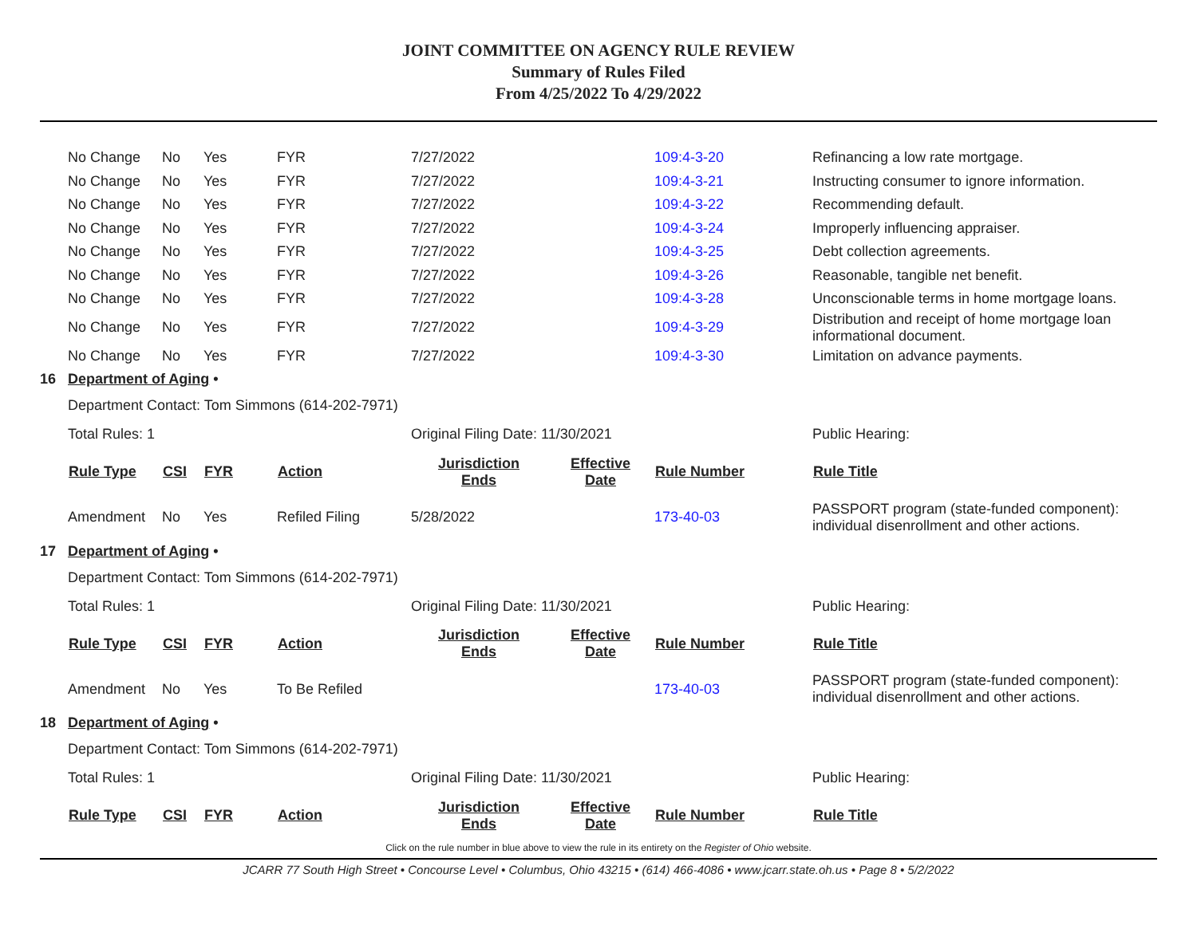JOINT COMMITTEE ON AGENCY RULE REVIEW
Summary of Rules Filed
From 4/25/2022 To 4/29/2022
| | No Change | No | Yes | FYR | 7/27/2022 | | 109:4-3-20 | Refinancing a low rate mortgage. |
| | No Change | No | Yes | FYR | 7/27/2022 | | 109:4-3-21 | Instructing consumer to ignore information. |
| | No Change | No | Yes | FYR | 7/27/2022 | | 109:4-3-22 | Recommending default. |
| | No Change | No | Yes | FYR | 7/27/2022 | | 109:4-3-24 | Improperly influencing appraiser. |
| | No Change | No | Yes | FYR | 7/27/2022 | | 109:4-3-25 | Debt collection agreements. |
| | No Change | No | Yes | FYR | 7/27/2022 | | 109:4-3-26 | Reasonable, tangible net benefit. |
| | No Change | No | Yes | FYR | 7/27/2022 | | 109:4-3-28 | Unconscionable terms in home mortgage loans. |
| | No Change | No | Yes | FYR | 7/27/2022 | | 109:4-3-29 | Distribution and receipt of home mortgage loan informational document. |
| | No Change | No | Yes | FYR | 7/27/2022 | | 109:4-3-30 | Limitation on advance payments. |
| 16 | Department of Aging • | | | | | | | |
| | Department Contact: Tom Simmons (614-202-7971) | | | | | | | |
| | Total Rules: 1 | | | | Original Filing Date: 11/30/2021 | | | Public Hearing: |
| | Rule Type | CSI | FYR | Action | Jurisdiction Ends | Effective Date | Rule Number | Rule Title |
| | Amendment | No | Yes | Refiled Filing | 5/28/2022 | | 173-40-03 | PASSPORT program (state-funded component): individual disenrollment and other actions. |
| 17 | Department of Aging • | | | | | | | |
| | Department Contact: Tom Simmons (614-202-7971) | | | | | | | |
| | Total Rules: 1 | | | | Original Filing Date: 11/30/2021 | | | Public Hearing: |
| | Rule Type | CSI | FYR | Action | Jurisdiction Ends | Effective Date | Rule Number | Rule Title |
| | Amendment | No | Yes | To Be Refiled | | | 173-40-03 | PASSPORT program (state-funded component): individual disenrollment and other actions. |
| 18 | Department of Aging • | | | | | | | |
| | Department Contact: Tom Simmons (614-202-7971) | | | | | | | |
| | Total Rules: 1 | | | | Original Filing Date: 11/30/2021 | | | Public Hearing: |
| | Rule Type | CSI | FYR | Action | Jurisdiction Ends | Effective Date | Rule Number | Rule Title |
Click on the rule number in blue above to view the rule in its entirety on the Register of Ohio website.
JCARR 77 South High Street • Concourse Level • Columbus, Ohio 43215 • (614) 466-4086 • www.jcarr.state.oh.us • Page 8 • 5/2/2022